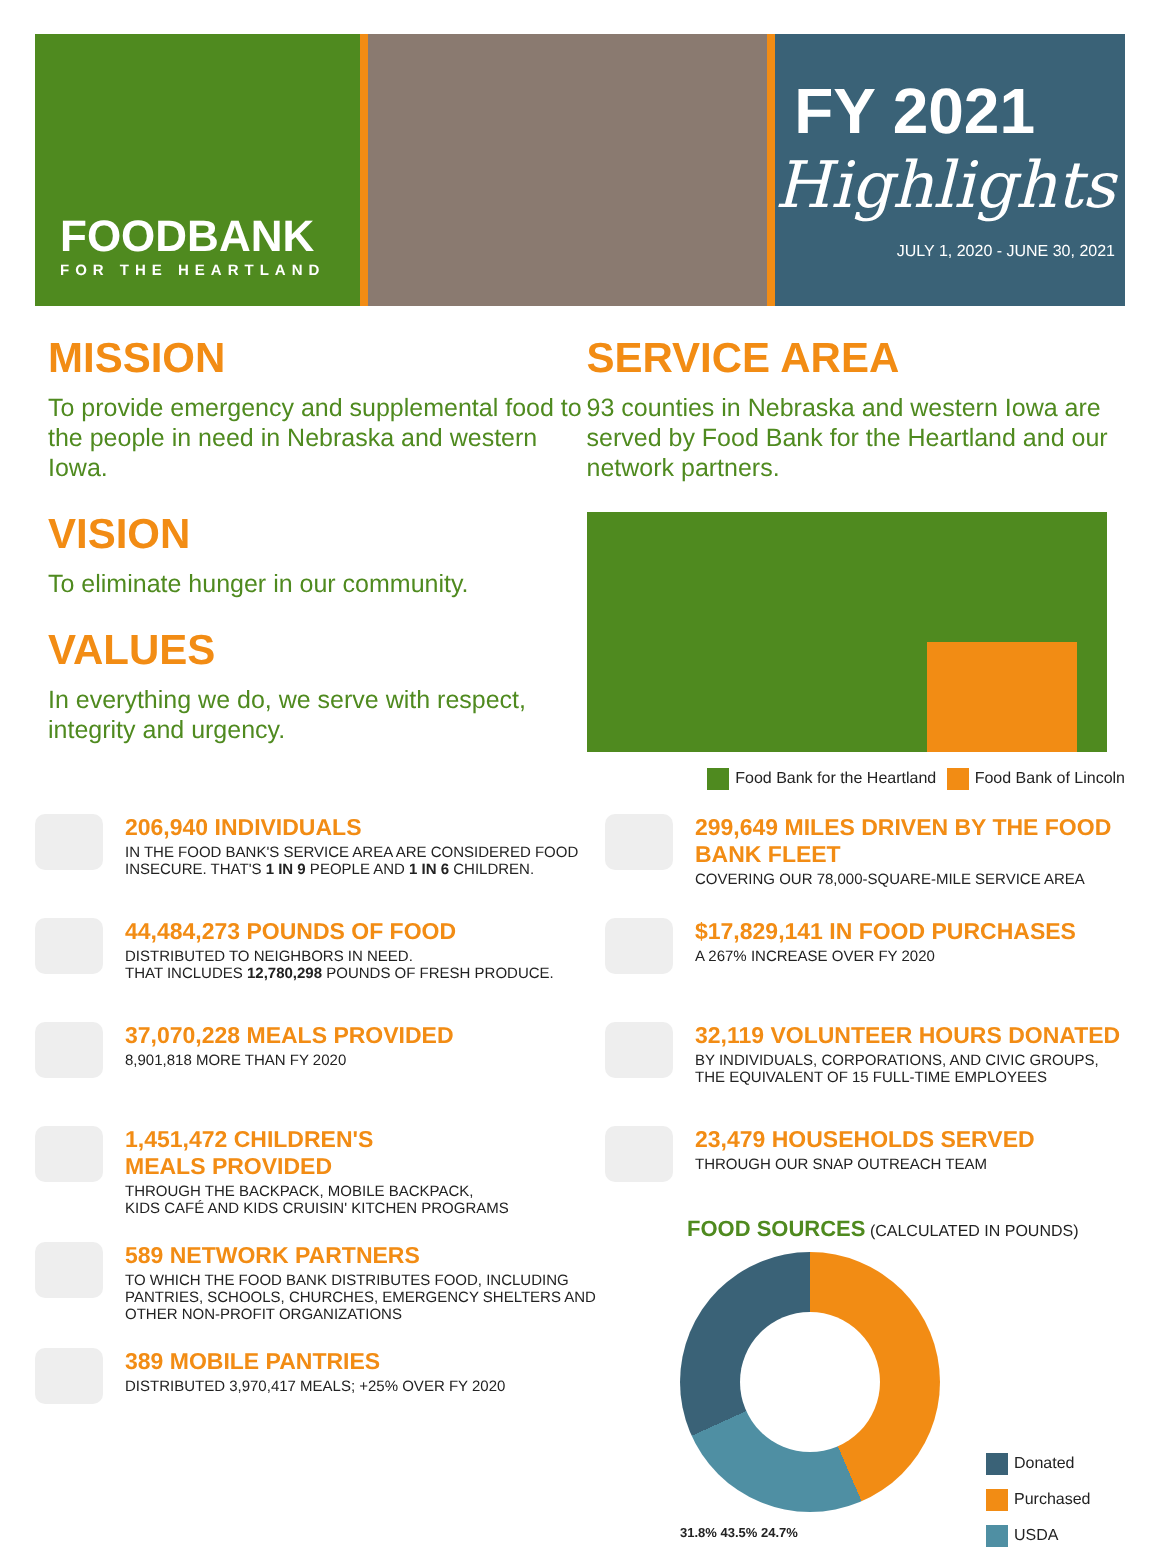FOODBANK
FOR THE HEARTLAND
FY 2021
Highlights
JULY 1, 2020 - JUNE 30, 2021
MISSION
To provide emergency and supplemental food to the people in need in Nebraska and western Iowa.
VISION
To eliminate hunger in our community.
VALUES
In everything we do, we serve with respect, integrity and urgency.
SERVICE AREA
93 counties in Nebraska and western Iowa are served by Food Bank for the Heartland and our network partners.
Food Bank for the Heartland Food Bank of Lincoln
206,940 INDIVIDUALS
IN THE FOOD BANK'S SERVICE AREA ARE CONSIDERED FOOD INSECURE. THAT'S 1 IN 9 PEOPLE AND 1 IN 6 CHILDREN.
44,484,273 POUNDS OF FOOD
DISTRIBUTED TO NEIGHBORS IN NEED.
THAT INCLUDES 12,780,298 POUNDS OF FRESH PRODUCE.
37,070,228 MEALS PROVIDED
8,901,818 MORE THAN FY 2020
1,451,472 CHILDREN'S
MEALS PROVIDED
THROUGH THE BACKPACK, MOBILE BACKPACK,
KIDS CAFÉ AND KIDS CRUISIN' KITCHEN PROGRAMS
589 NETWORK PARTNERS
TO WHICH THE FOOD BANK DISTRIBUTES FOOD, INCLUDING PANTRIES, SCHOOLS, CHURCHES, EMERGENCY SHELTERS AND OTHER NON-PROFIT ORGANIZATIONS
389 MOBILE PANTRIES
DISTRIBUTED 3,970,417 MEALS; +25% OVER FY 2020
299,649 MILES DRIVEN BY THE FOOD BANK FLEET
COVERING OUR 78,000-SQUARE-MILE SERVICE AREA
$17,829,141 IN FOOD PURCHASES
A 267% INCREASE OVER FY 2020
32,119 VOLUNTEER HOURS DONATED
BY INDIVIDUALS, CORPORATIONS, AND CIVIC GROUPS, THE EQUIVALENT OF 15 FULL-TIME EMPLOYEES
23,479 HOUSEHOLDS SERVED
THROUGH OUR SNAP OUTREACH TEAM
FOOD SOURCES (CALCULATED IN POUNDS)
31.8% 43.5% 24.7%
Donated
Purchased
USDA